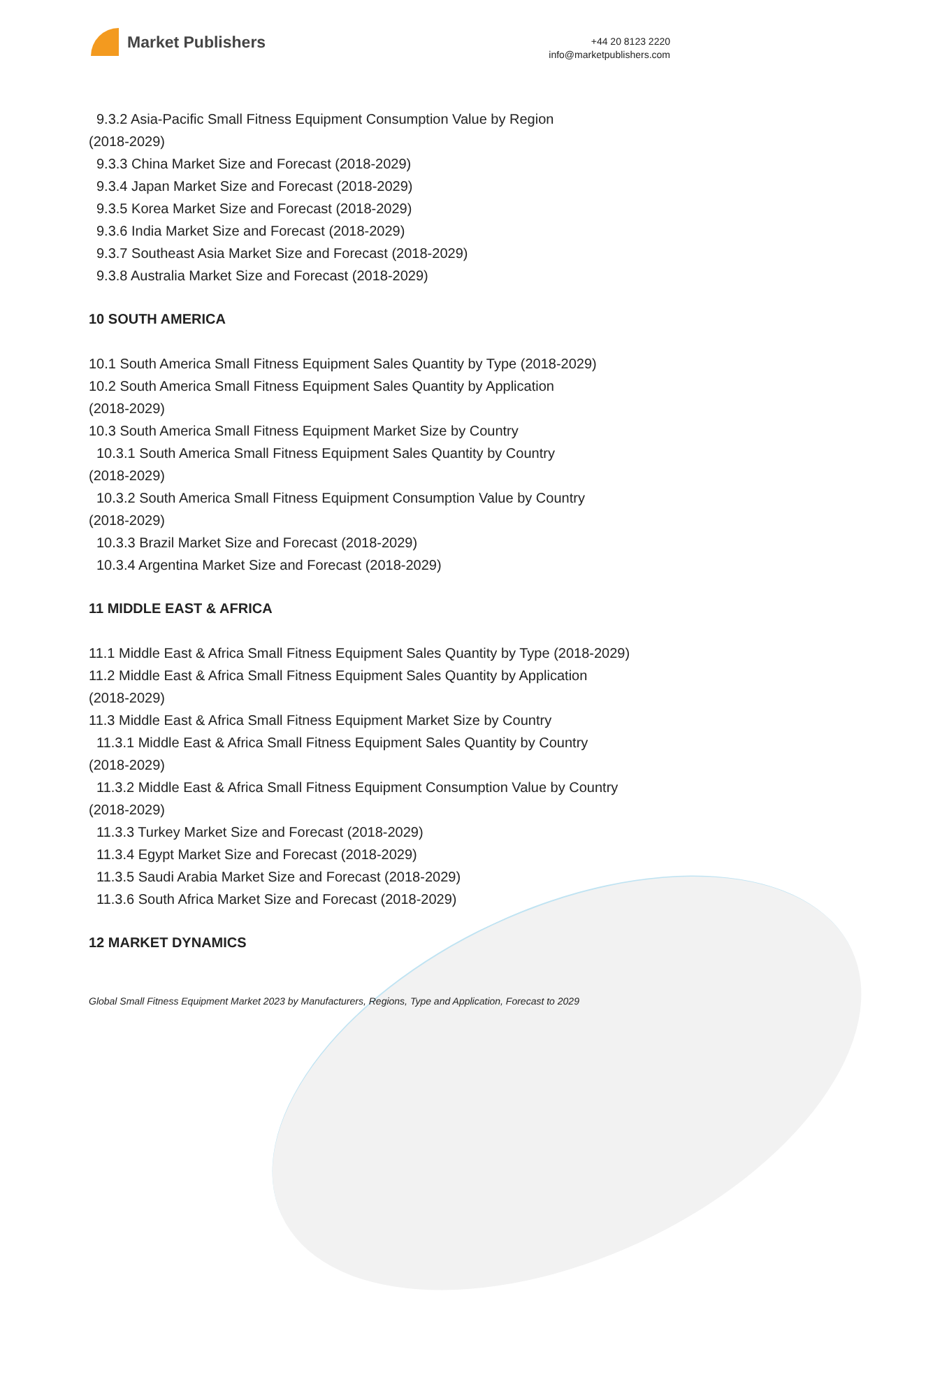Market Publishers
+44 20 8123 2220
info@marketpublishers.com
9.3.2 Asia-Pacific Small Fitness Equipment Consumption Value by Region
(2018-2029)
9.3.3 China Market Size and Forecast (2018-2029)
9.3.4 Japan Market Size and Forecast (2018-2029)
9.3.5 Korea Market Size and Forecast (2018-2029)
9.3.6 India Market Size and Forecast (2018-2029)
9.3.7 Southeast Asia Market Size and Forecast (2018-2029)
9.3.8 Australia Market Size and Forecast (2018-2029)
10 SOUTH AMERICA
10.1 South America Small Fitness Equipment Sales Quantity by Type (2018-2029)
10.2 South America Small Fitness Equipment Sales Quantity by Application
(2018-2029)
10.3 South America Small Fitness Equipment Market Size by Country
10.3.1 South America Small Fitness Equipment Sales Quantity by Country
(2018-2029)
10.3.2 South America Small Fitness Equipment Consumption Value by Country
(2018-2029)
10.3.3 Brazil Market Size and Forecast (2018-2029)
10.3.4 Argentina Market Size and Forecast (2018-2029)
11 MIDDLE EAST & AFRICA
11.1 Middle East & Africa Small Fitness Equipment Sales Quantity by Type (2018-2029)
11.2 Middle East & Africa Small Fitness Equipment Sales Quantity by Application
(2018-2029)
11.3 Middle East & Africa Small Fitness Equipment Market Size by Country
11.3.1 Middle East & Africa Small Fitness Equipment Sales Quantity by Country
(2018-2029)
11.3.2 Middle East & Africa Small Fitness Equipment Consumption Value by Country
(2018-2029)
11.3.3 Turkey Market Size and Forecast (2018-2029)
11.3.4 Egypt Market Size and Forecast (2018-2029)
11.3.5 Saudi Arabia Market Size and Forecast (2018-2029)
11.3.6 South Africa Market Size and Forecast (2018-2029)
12 MARKET DYNAMICS
Global Small Fitness Equipment Market 2023 by Manufacturers, Regions, Type and Application, Forecast to 2029